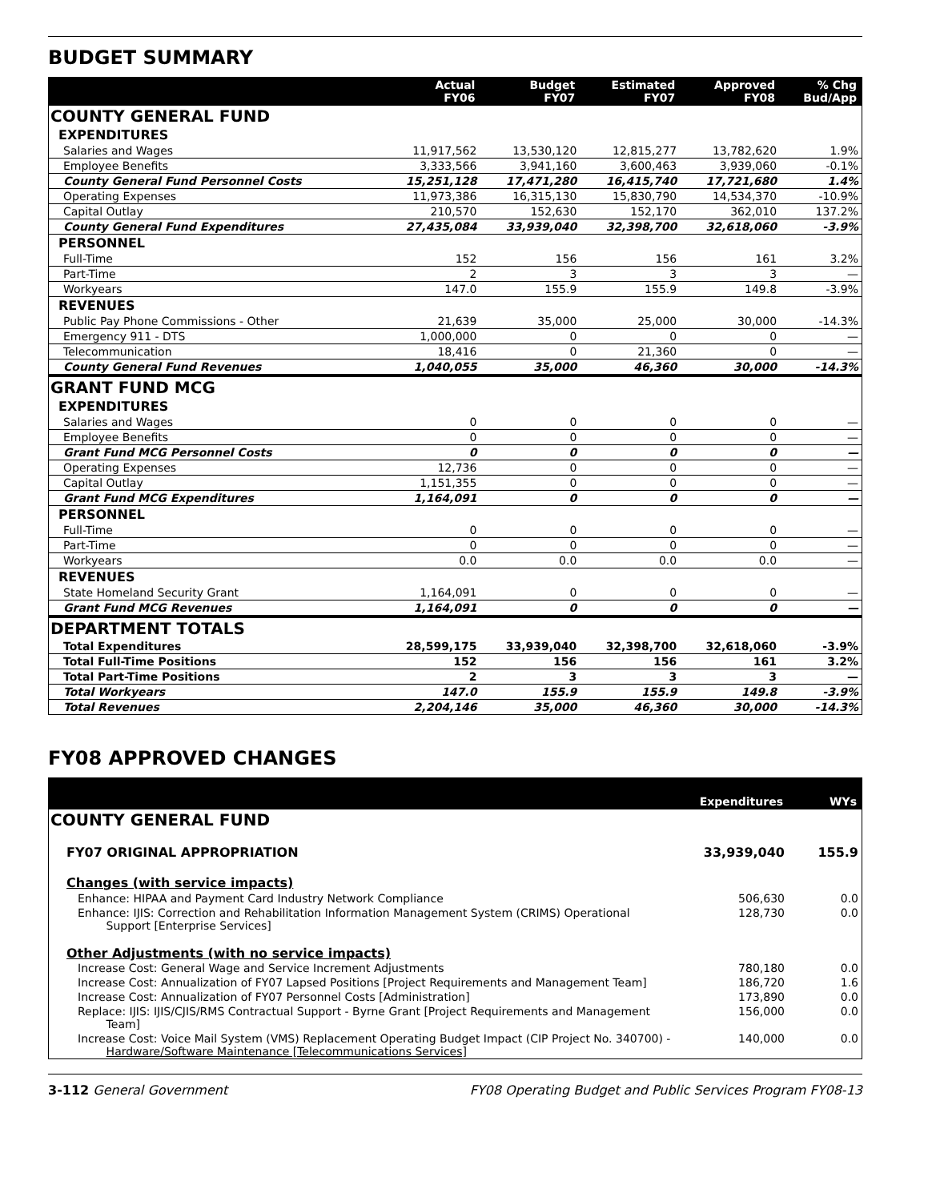BUDGET SUMMARY
| | Actual FY06 | Budget FY07 | Estimated FY07 | Approved FY08 | % Chg Bud/App |
| --- | --- | --- | --- | --- | --- |
| COUNTY GENERAL FUND | | | | | |
| EXPENDITURES | | | | | |
| Salaries and Wages | 11,917,562 | 13,530,120 | 12,815,277 | 13,782,620 | 1.9% |
| Employee Benefits | 3,333,566 | 3,941,160 | 3,600,463 | 3,939,060 | -0.1% |
| County General Fund Personnel Costs | 15,251,128 | 17,471,280 | 16,415,740 | 17,721,680 | 1.4% |
| Operating Expenses | 11,973,386 | 16,315,130 | 15,830,790 | 14,534,370 | -10.9% |
| Capital Outlay | 210,570 | 152,630 | 152,170 | 362,010 | 137.2% |
| County General Fund Expenditures | 27,435,084 | 33,939,040 | 32,398,700 | 32,618,060 | -3.9% |
| PERSONNEL | | | | | |
| Full-Time | 152 | 156 | 156 | 161 | 3.2% |
| Part-Time | 2 | 3 | 3 | 3 | — |
| Workyears | 147.0 | 155.9 | 155.9 | 149.8 | -3.9% |
| REVENUES | | | | | |
| Public Pay Phone Commissions - Other | 21,639 | 35,000 | 25,000 | 30,000 | -14.3% |
| Emergency 911 - DTS | 1,000,000 | 0 | 0 | 0 | — |
| Telecommunication | 18,416 | 0 | 21,360 | 0 | — |
| County General Fund Revenues | 1,040,055 | 35,000 | 46,360 | 30,000 | -14.3% |
| GRANT FUND MCG | | | | | |
| EXPENDITURES | | | | | |
| Salaries and Wages | 0 | 0 | 0 | 0 | — |
| Employee Benefits | 0 | 0 | 0 | 0 | — |
| Grant Fund MCG Personnel Costs | 0 | 0 | 0 | 0 | — |
| Operating Expenses | 12,736 | 0 | 0 | 0 | — |
| Capital Outlay | 1,151,355 | 0 | 0 | 0 | — |
| Grant Fund MCG Expenditures | 1,164,091 | 0 | 0 | 0 | — |
| PERSONNEL | | | | | |
| Full-Time | 0 | 0 | 0 | 0 | — |
| Part-Time | 0 | 0 | 0 | 0 | — |
| Workyears | 0.0 | 0.0 | 0.0 | 0.0 | — |
| REVENUES | | | | | |
| State Homeland Security Grant | 1,164,091 | 0 | 0 | 0 | — |
| Grant Fund MCG Revenues | 1,164,091 | 0 | 0 | 0 | — |
| DEPARTMENT TOTALS | | | | | |
| Total Expenditures | 28,599,175 | 33,939,040 | 32,398,700 | 32,618,060 | -3.9% |
| Total Full-Time Positions | 152 | 156 | 156 | 161 | 3.2% |
| Total Part-Time Positions | 2 | 3 | 3 | 3 | — |
| Total Workyears | 147.0 | 155.9 | 155.9 | 149.8 | -3.9% |
| Total Revenues | 2,204,146 | 35,000 | 46,360 | 30,000 | -14.3% |
FY08 APPROVED CHANGES
| | Expenditures | WYs |
| --- | --- | --- |
| COUNTY GENERAL FUND | | |
| FY07 ORIGINAL APPROPRIATION | 33,939,040 | 155.9 |
| Changes (with service impacts) | | |
| Enhance: HIPAA and Payment Card Industry Network Compliance | 506,630 | 0.0 |
| Enhance: IJIS: Correction and Rehabilitation Information Management System (CRIMS) Operational Support [Enterprise Services] | 128,730 | 0.0 |
| Other Adjustments (with no service impacts) | | |
| Increase Cost: General Wage and Service Increment Adjustments | 780,180 | 0.0 |
| Increase Cost: Annualization of FY07 Lapsed Positions [Project Requirements and Management Team] | 186,720 | 1.6 |
| Increase Cost: Annualization of FY07 Personnel Costs [Administration] | 173,890 | 0.0 |
| Replace: IJIS: IJIS/CJIS/RMS Contractual Support - Byrne Grant [Project Requirements and Management Team] | 156,000 | 0.0 |
| Increase Cost: Voice Mail System (VMS) Replacement Operating Budget Impact (CIP Project No. 340700) - Hardware/Software Maintenance [Telecommunications Services] | 140,000 | 0.0 |
3-112 General Government FY08 Operating Budget and Public Services Program FY08-13